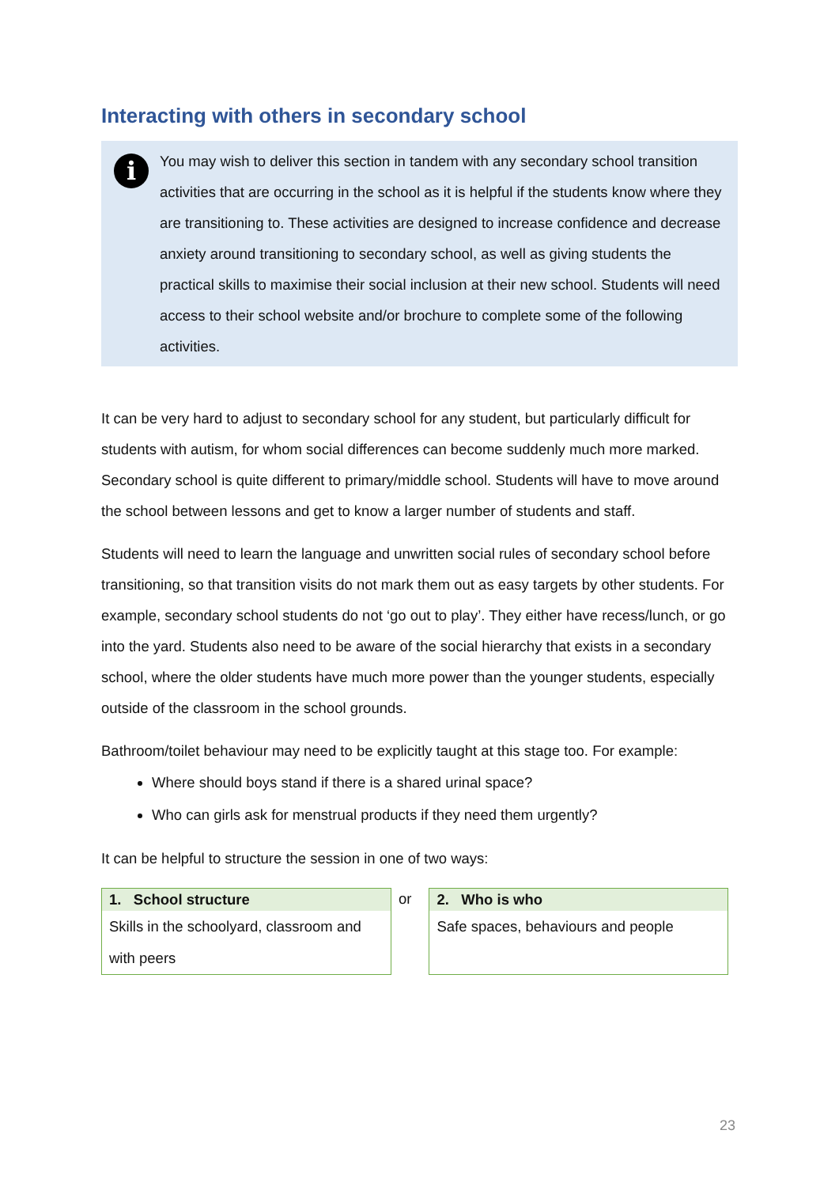Interacting with others in secondary school
i
You may wish to deliver this section in tandem with any secondary school transition activities that are occurring in the school as it is helpful if the students know where they are transitioning to. These activities are designed to increase confidence and decrease anxiety around transitioning to secondary school, as well as giving students the practical skills to maximise their social inclusion at their new school. Students will need access to their school website and/or brochure to complete some of the following activities.
It can be very hard to adjust to secondary school for any student, but particularly difficult for students with autism, for whom social differences can become suddenly much more marked. Secondary school is quite different to primary/middle school. Students will have to move around the school between lessons and get to know a larger number of students and staff.
Students will need to learn the language and unwritten social rules of secondary school before transitioning, so that transition visits do not mark them out as easy targets by other students. For example, secondary school students do not ‘go out to play’. They either have recess/lunch, or go into the yard. Students also need to be aware of the social hierarchy that exists in a secondary school, where the older students have much more power than the younger students, especially outside of the classroom in the school grounds.
Bathroom/toilet behaviour may need to be explicitly taught at this stage too. For example:
Where should boys stand if there is a shared urinal space?
Who can girls ask for menstrual products if they need them urgently?
It can be helpful to structure the session in one of two ways:
| 1. School structure |
| --- |
| Skills in the schoolyard, classroom and with peers |
or
| 2. Who is who |
| --- |
| Safe spaces, behaviours and people |
23